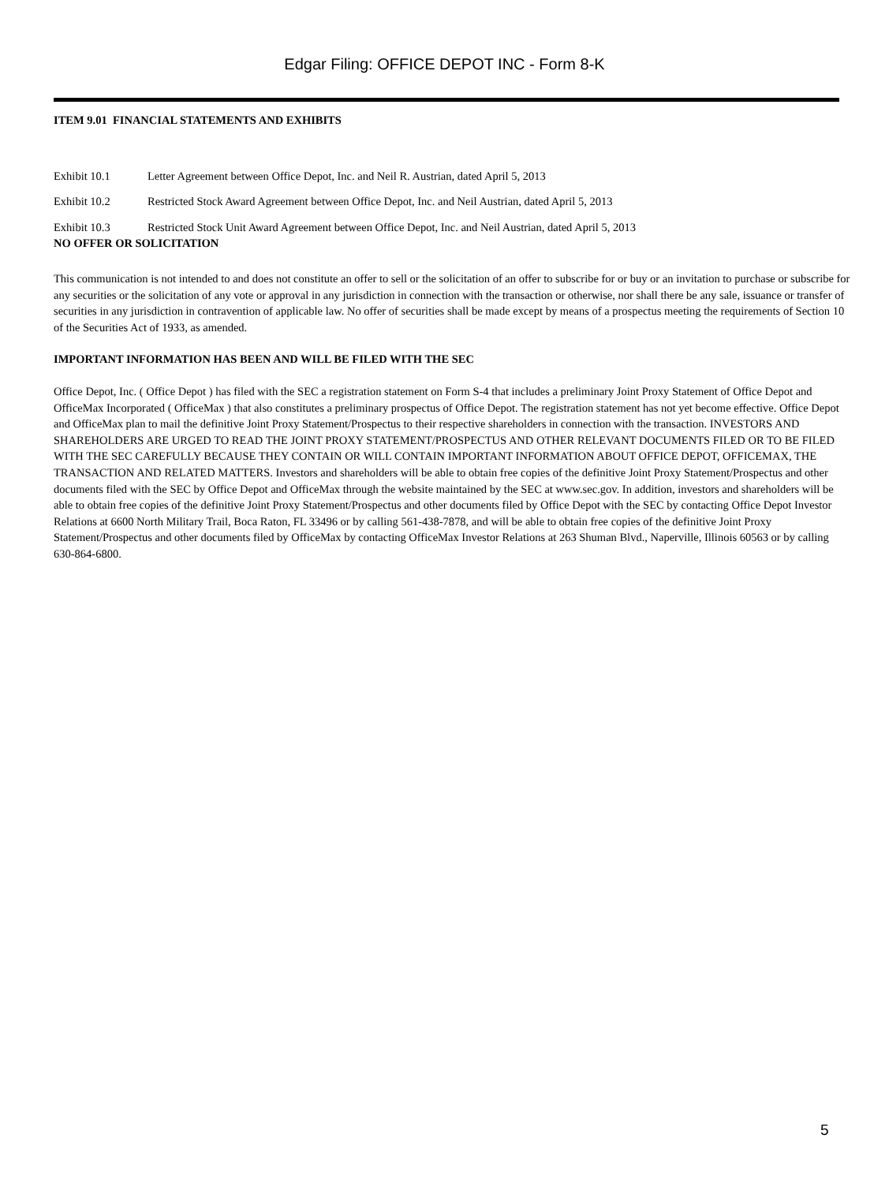Edgar Filing: OFFICE DEPOT INC - Form 8-K
ITEM 9.01 FINANCIAL STATEMENTS AND EXHIBITS
| Exhibit 10.1 | Letter Agreement between Office Depot, Inc. and Neil R. Austrian, dated April 5, 2013 |
| Exhibit 10.2 | Restricted Stock Award Agreement between Office Depot, Inc. and Neil Austrian, dated April 5, 2013 |
| Exhibit 10.3 | Restricted Stock Unit Award Agreement between Office Depot, Inc. and Neil Austrian, dated April 5, 2013 |
NO OFFER OR SOLICITATION
This communication is not intended to and does not constitute an offer to sell or the solicitation of an offer to subscribe for or buy or an invitation to purchase or subscribe for any securities or the solicitation of any vote or approval in any jurisdiction in connection with the transaction or otherwise, nor shall there be any sale, issuance or transfer of securities in any jurisdiction in contravention of applicable law. No offer of securities shall be made except by means of a prospectus meeting the requirements of Section 10 of the Securities Act of 1933, as amended.
IMPORTANT INFORMATION HAS BEEN AND WILL BE FILED WITH THE SEC
Office Depot, Inc. ( Office Depot ) has filed with the SEC a registration statement on Form S-4 that includes a preliminary Joint Proxy Statement of Office Depot and OfficeMax Incorporated ( OfficeMax ) that also constitutes a preliminary prospectus of Office Depot. The registration statement has not yet become effective. Office Depot and OfficeMax plan to mail the definitive Joint Proxy Statement/Prospectus to their respective shareholders in connection with the transaction. INVESTORS AND SHAREHOLDERS ARE URGED TO READ THE JOINT PROXY STATEMENT/PROSPECTUS AND OTHER RELEVANT DOCUMENTS FILED OR TO BE FILED WITH THE SEC CAREFULLY BECAUSE THEY CONTAIN OR WILL CONTAIN IMPORTANT INFORMATION ABOUT OFFICE DEPOT, OFFICEMAX, THE TRANSACTION AND RELATED MATTERS. Investors and shareholders will be able to obtain free copies of the definitive Joint Proxy Statement/Prospectus and other documents filed with the SEC by Office Depot and OfficeMax through the website maintained by the SEC at www.sec.gov. In addition, investors and shareholders will be able to obtain free copies of the definitive Joint Proxy Statement/Prospectus and other documents filed by Office Depot with the SEC by contacting Office Depot Investor Relations at 6600 North Military Trail, Boca Raton, FL 33496 or by calling 561-438-7878, and will be able to obtain free copies of the definitive Joint Proxy Statement/Prospectus and other documents filed by OfficeMax by contacting OfficeMax Investor Relations at 263 Shuman Blvd., Naperville, Illinois 60563 or by calling 630-864-6800.
5